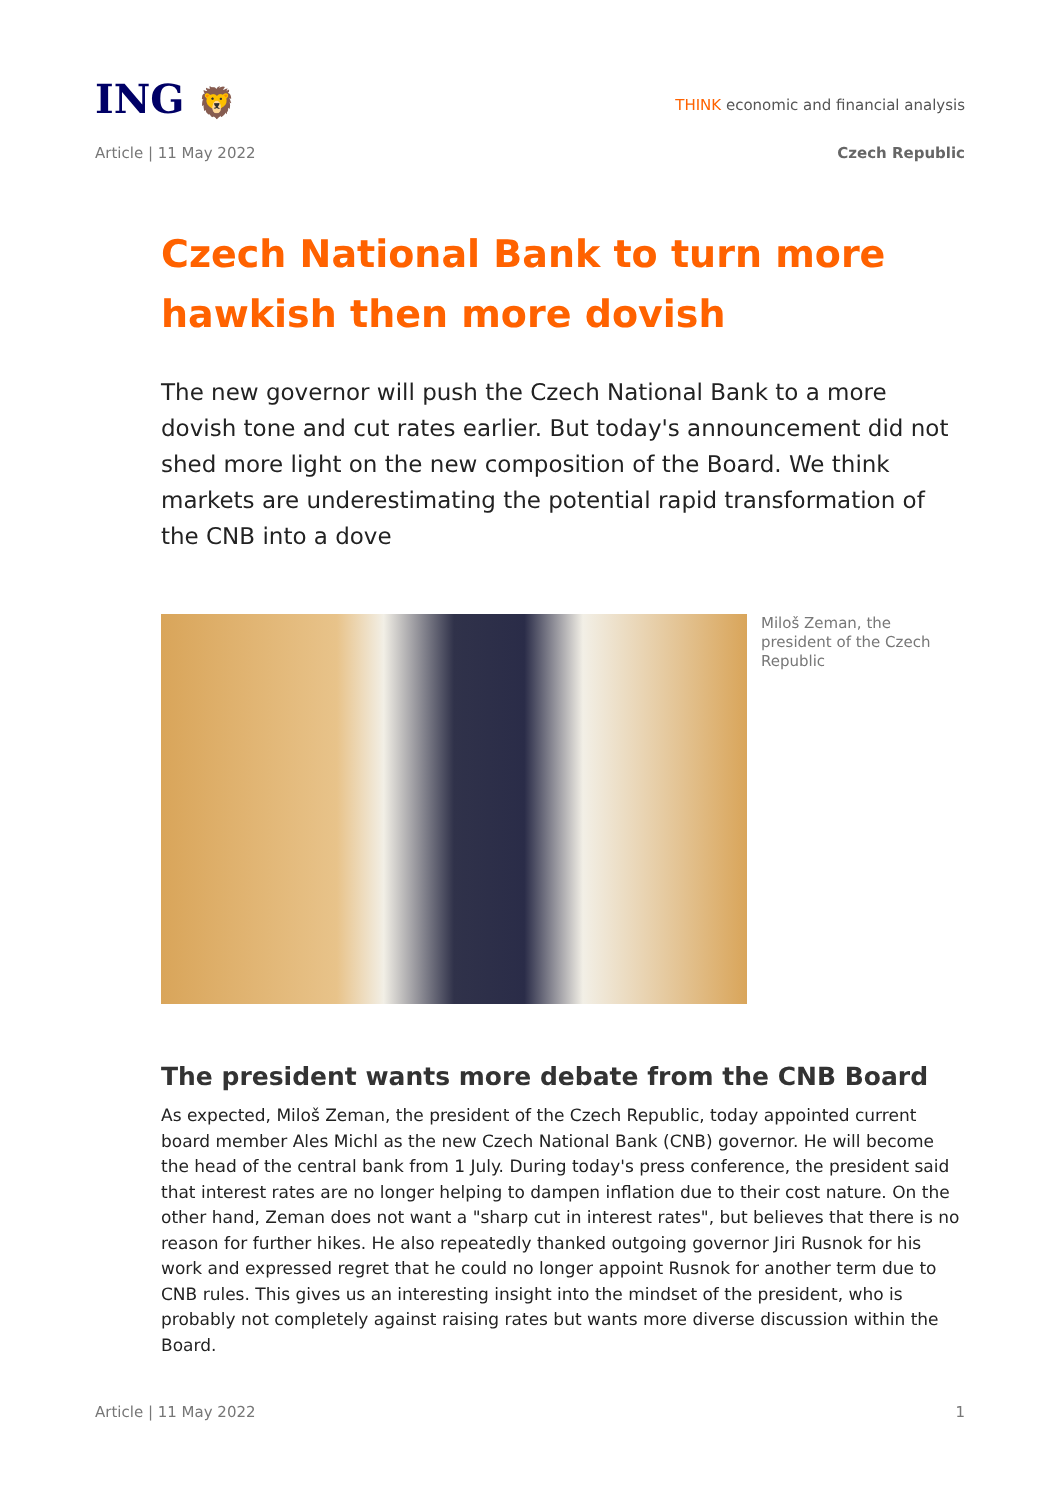ING 🦁
THINK economic and financial analysis
Article | 11 May 2022 Czech Republic
Czech National Bank to turn more hawkish then more dovish
The new governor will push the Czech National Bank to a more dovish tone and cut rates earlier. But today's announcement did not shed more light on the new composition of the Board. We think markets are underestimating the potential rapid transformation of the CNB into a dove
Miloš Zeman, the president of the Czech Republic
The president wants more debate from the CNB Board
As expected, Miloš Zeman, the president of the Czech Republic, today appointed current board member Ales Michl as the new Czech National Bank (CNB) governor. He will become the head of the central bank from 1 July. During today's press conference, the president said that interest rates are no longer helping to dampen inflation due to their cost nature. On the other hand, Zeman does not want a "sharp cut in interest rates", but believes that there is no reason for further hikes. He also repeatedly thanked outgoing governor Jiri Rusnok for his work and expressed regret that he could no longer appoint Rusnok for another term due to CNB rules. This gives us an interesting insight into the mindset of the president, who is probably not completely against raising rates but wants more diverse discussion within the Board.
Article | 11 May 2022 1